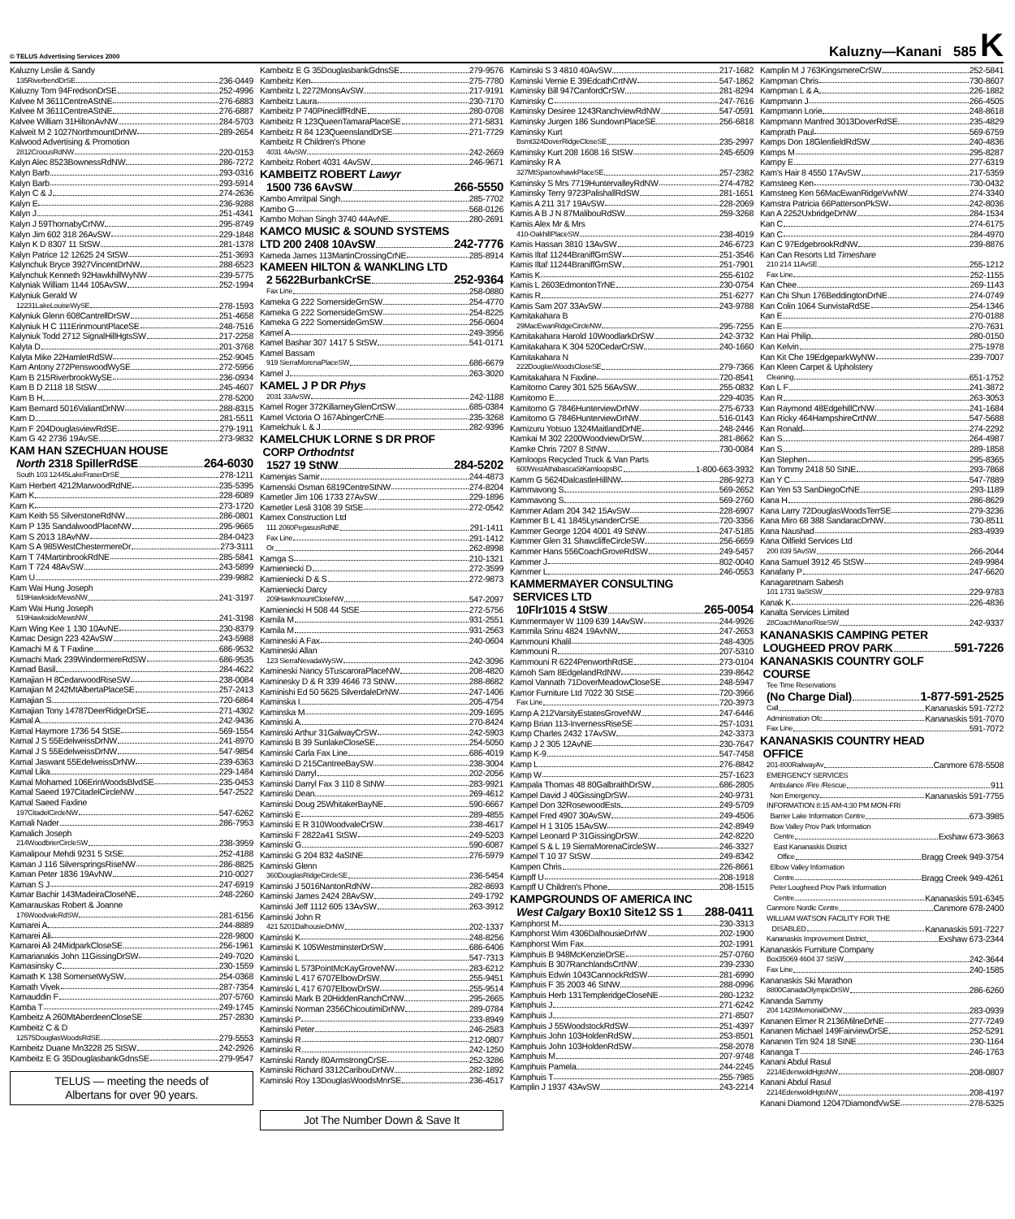© TELUS Advertising Services 2000
Kaluzny—Kanani 585 K
Kaluzny Leslie & Sandy
135RiverbendDrSE 236-0449
Kaluzny Tom 94FredsonDrSE 252-4996
Kalvee M 3611CentreAStNE 276-6883
Kalvee M 3611CentreAStNE 276-6887
Kalvee William 31HiltonAvNW 284-5703
Kalweit M 2 1027NorthmountDrNW 289-2654
Kalwood Advertising & Promotion
2812CrocusRdNW 220-0153
Kalyn Alec 8523BownessRdNW 286-7272
Kalyn Barb 293-0316
Kalyn Barb 293-5914
Kalyn C & J 274-2636
Kalyn E 236-9288
Kalyn J 251-4341
Kalyn J 59ThornabyCrNW 295-8749
Kalyn Jim 602 318 26AvSW 229-1848
Kalyn K D 8307 11 StSW 281-1378
Kalyn Patrice 12 12625 24 StSW 251-3693
Kalynchuk Bryce 3927VincentDrNW 288-6523
Kalynchuk Kenneth 92HawkhillWyNW 239-5775
Kalyniak William 1144 105AvSW 252-1994
Kalyniuk Gerald W
12231LakeLouiseWySE 278-1593
Kalyniuk Glenn 608CantrellDrSW 251-4658
Kalyniuk H C 111ErinmountPlaceSE 248-7516
Kalyniuk Todd 2712 SignalHillHgtsSW 217-2258
Kalyta D 201-3768
Kalyta Mike 22HamletRdSW 252-9045
Kam Antony 272PenswoodWySE 272-5956
Kam B 215RiverbrookWySE 236-0934
Kam B D 2118 18 StSW 245-4607
Kam B H 278-5200
Kam Bernard 5016ValiantDrNW 288-8315
Kam D 281-5511
Kam F 204DouglasviewRdSE 279-1911
Kam G 42 2736 19AvSE 273-9832
KAM HAN SZECHUAN HOUSE
North 2318 SpillerRdSE 264-6030
South 103 12445LakeFraserDrSE 278-1211
Kam Herbert 4212MarwoodRdNE 235-5395
Kam K 228-6089
Kam K 273-1720
Kam Keith 55 SilverstoneRdNW 286-0801
Kam P 135 SandalwoodPlaceNW 295-9665
Kam S 2013 18AvNW 284-0423
Kam S A 985WestChestermereDr 273-3111
Kam T 74MartinbrookRdNE 285-5841
Kam T 724 48AvSW 243-5899
Kam U 239-9882
Kam Wai Hung Joseph
519HawksideMewsNW 241-3197
Kam Wai Hung Joseph
519HawksideMewsNW 241-3198
Kam Wing Kee 1 130 10AvNE 230-8379
Kamac Design 223 42AvSW 243-5988
Kamachi M & T Faxline 686-9532
Kamachi Mark 239WindermereRdSW 686-9535
Kamad Basil 284-4622
Kamajian H 8CedarwoodRiseSW 238-0084
Kamajian M 242MtAlbertaPlaceSE 257-2413
Kamajian S 720-6864
Kamajian Tony 14787DeerRidgeDrSE 271-4302
Kamal A 242-9436
Kamal Haymore 1736 54 StSE 569-1554
Kamal J S 55EdelweissDrNW 241-8970
Kamal J S 55EdelweissDrNW 547-9854
Kamal Jaswant 55EdelweissDrNW 239-6363
Kamal Lika 229-1484
Kamal Mohamed 106ErinWoodsBlvdSE 235-0453
Kamal Saeed 197CitadelCircleNW 547-2522
Kamal Saeed Faxline
197CitadelCircleNW 547-6262
Kamali Nader 286-7953
Kamalich Joseph
214WoodbrierCircleSW 238-3959
Kamalipour Mehdi 9231 5 StSE 252-4188
Kaman J 116 SilverspringsRiseNW 286-8825
Kaman Peter 1836 19AvNW 210-0027
Kaman S J 247-6919
Kamar Bachir 143MadeiraCloseNE 248-2260
Kamarauskas Robert & Joanne
176WoodvaleRdSW 281-6156
Kamarei A 244-8889
Kamarei Ali 228-9800
Kamarei Ali 24MidparkCloseSE 256-1961
Kamarianakis John 11GissingDrSW 249-7020
Kamasinsky C 230-1559
Kamath K 138 SomersetWySW 254-0368
Kamath Vivek 287-7354
Kamauddin F 207-5760
Kamba T 249-1745
Kambeitz A 260MtAberdeenCloseSE 257-2830
Kambeitz C & D
12575DouglasWoodsRdSE 279-5553
Kambeitz Duane Mn3228 25 StSW 242-2926
Kambeitz E G 35DouglasbankGdnsSE 279-9547
TELUS — meeting the needs of
Albertans for over 90 years.
Kambeitz E G 35DouglasbankGdnsSE 279-9576
Kambeitz Ken 275-7780
Kambeitz L 2272MonsAvSW 217-9191
Kambeitz Laura 230-7170
Kambeitz P 740PinecliffRdNE 280-0708
Kambeitz R 123QueenTamaraPlaceSE 271-5831
Kambeitz R 84 123QueenslandDrSE 271-7729
Kambeitz R Children's Phone
4031 4AvSW 242-2669
Kambeitz Robert 4031 4AvSW 246-9671
KAMBEITZ ROBERT Lawyr
1500 736 6AvSW 266-5550
Kambo Amritpal Singh 285-7702
Kambo G 568-0126
Kambo Mohan Singh 3740 44AvNE 280-2691
KAMCO MUSIC & SOUND SYSTEMS
LTD 200 2408 10AvSW 242-7776
Kameda James 113MartinCrossingCrNE 285-8914
KAMEEN HILTON & WANKLING LTD
2 5622BurbankCrSE 252-9364
Fax Line 258-0880
Kameka G 222 SomersideGrnSW 254-4770
Kameka G 222 SomersideGrnSW 254-8225
Kameka G 222 SomersideGrnSW 256-0604
Kamel A 249-3956
Kamel Bashar 307 1417 5 StSW 541-0171
Kamel Bassam
919 SierraMorenaPlaceSW 686-6679
Kamel J 263-3020
KAMEL J P DR Phys
2031 33AvSW 242-1188
Kamel Roger 372KillarneyGlenCrtSW 685-0384
Kamel Victoria O 167AbingerCrNE 235-3268
Kamelchuk L & J 282-9396
KAMELCHUK LORNE S DR PROF
CORP Orthodntst
1527 19 StNW 284-5202
Kamenjas Samir 244-4873
Kamenski Osman 6819CentreStNW 274-8204
Kametler Jim 106 1733 27AvSW 229-1896
Kametler Lesli 3108 39 StSE 272-0542
Kamex Construction Ltd
111 2060PegasusRdNE 291-1411
Fax Line 291-1412
Or 262-8998
Kamga S 210-1321
Kamieniecki D 272-3599
Kamieniecki D & S 272-9873
Kamieniecki Darcy
209HawkmountCloseNW 547-2097
Kamieniecki H 508 44 StSE 272-5756
Kamila M 931-2551
Kamila M 931-2563
Kamineski A Fax 240-0604
Kamineski Allan
123 SierraNevadaWySW 242-3096
Kamineski Nancy 5TuscaroraPlaceNW 208-4820
Kaminesky D & R 339 4646 73 StNW 288-8682
Kaminishi Ed 50 5625 SilverdaleDrNW 247-1406
Kaminska I 205-4754
Kaminska M 209-1695
Kaminski A 270-8424
Kaminski Arthur 31GalwayCrSW 242-5903
Kaminski B 39 SunlakeCloseSE 254-5050
Kaminski Carla Fax Line 686-4019
Kaminski D 215CantreeBaySW 238-3004
Kaminski Darryl 202-2056
Kaminski Darryl Fax 3 110 8 StNW 283-9921
Kaminski Dean 269-4612
Kaminski Doug 25WhitakerBayNE 590-6667
Kaminski E 289-4855
Kaminski E R 310WoodvaleCrSW 238-4617
Kaminski F 2822a41 StSW 249-5203
Kaminski G 590-6087
Kaminski G 204 832 4aStNE 276-5979
Kaminski Glenn
360DouglasRidgeCircleSE 236-5454
Kaminski J 5016NantonRdNW 282-8693
Kaminski James 2424 28AvSW 249-1792
Kaminski Jeff 1112 605 13AvSW 263-3912
Kaminski John R
421 5201DalhousieDrNW 202-1337
Kaminski K 248-8256
Kaminski K 105WestminsterDrSW 686-6406
Kaminski L 547-7313
Kaminski L 573PointMcKayGroveNW 283-6212
Kaminski L 417 6707ElbowDrSW 255-9451
Kaminski L 417 6707ElbowDrSW 255-9514
Kaminski Mark B 20HiddenRanchCrNW 295-2665
Kaminski Norman 2356ChicoutimiDrNW 289-0784
Kaminski P 233-8949
Kaminski Peter 246-2583
Kaminski R 212-0807
Kaminski R 242-1250
Kaminski Randy 80ArmstrongCrSE 252-3286
Kaminski Richard 3312CaribouDrNW 282-1892
Kaminski Roy 13DouglasWoodsMnrSE 236-4517
Jot The Number Down & Save It
Kaminski S 3 4810 40AvSW 217-1682
Kaminski Vernie E 39EdcathCrtNW 547-1862
Kaminsky Bill 947CanfordCrSW 281-8294
Kaminsky C 247-7616
Kaminsky Desiree 1243RanchviewRdNW 547-0591
Kaminsky Jurgen 186 SundownPlaceSE 256-6818
Kaminsky Kurt
Bsmt324DoverRidgeCloseSE 235-2997
Kaminsky Kurt 208 1608 16 StSW 245-6509
Kaminsky R A
327MtSparrowhawkPlaceSE 257-2382
Kaminsky S Mrs 7719HuntervalleyRdNW 274-4782
Kaminsky Terry 9723PalishallRdSW 281-1651
Kamis A 211 317 19AvSW 228-2069
Kamis A B J N 87MalibouRdSW 259-3268
Kamis Alex Mr & Mrs
410-OakhillPlaceSW 238-4019
Kamis Hassan 3810 13AvSW 246-6723
Kamis Iltaf 11244BraniffGrnSW 251-3546
Kamis Iltaf 11244BraniffGrnSW 251-7901
Kamis K 255-6102
Kamis L 2603EdmontonTrNE 230-0754
Kamis R 251-6277
Kamis Sam 207 33AvSW 243-9788
Kamitakahara B
29MacEwanRidgeCircleNW 295-7255
Kamitakahara Harold 10WoodlarkDrSW 242-3732
Kamitakahara K 304 520CedarCrSW 240-1660
Kamitakahara N
222DouglasWoodsCloseSE 279-7366
Kamitakahara N Faxline 720-8541
Kamitomo Carey 301 525 56AvSW 255-0832
Kamitomo E 229-4035
Kamitomo G 7846HunterviewDrNW 275-6733
Kamitomo G 7846HunterviewDrNW 516-0143
Kamizuru Yotsuo 1324MaitlandDrNE 248-2446
Kamkai M 302 2200WoodviewDrSW 281-8662
Kamke Chris 7207 8 StNW 730-0084
Kamloops Recycled Truck & Van Parts
600WestAthabascaStKamloopsBC 1-800-663-3932
Kamm G 5624DalcastleHillNW 286-9273
Kammavong S 569-2652
Kammavong S 569-2760
Kammer Adam 204 342 15AvSW 228-6907
Kammer B L 41 1845LysanderCrSE 720-3356
Kammer George 1204 4001 49 StNW 247-5185
Kammer Glen 31 ShawcliffeCircleSW 256-6659
Kammer Hans 556CoachGroveRdSW 249-5457
Kammer J 802-0040
Kammer L 246-0553
KAMMERMAYER CONSULTING
SERVICES LTD
10Flr1015 4 StSW 265-0054
Kammermayer W 1109 639 14AvSW 244-9926
Kammila Srinu 4824 19AvNW 247-2653
Kammouni Khalil 248-4305
Kammouni R 207-5310
Kammouni R 6224PenworthRdSE 273-0104
Kamoh Sam 8EdgelandRdNW 239-8642
Kamol Vannath 71DoverMeadowCloseSE 248-5947
Kamor Furniture Ltd 7022 30 StSE 720-3966
Fax Line 720-3973
Kamp A 212VarsityEstatesGroveNW 247-6446
Kamp Brian 113-InvernessRiseSE 257-1031
Kamp Charles 2432 17AvSW 242-3373
Kamp J 2 305 12AvNE 230-7647
Kamp K-9 547-7458
Kamp L 276-8842
Kamp W 257-1623
Kampala Thomas 48 80GalbraithDrSW 686-2805
Kampel David J 40GissingDrSW 240-9731
Kampel Don 32RosewoodEsts 249-5709
Kampel Fred 4907 30AvSW 249-4506
Kampel H 1 3105 15AvSW 242-8949
Kampel Leonard P 31GissingDrSW 242-8220
Kampel S & L 19 SierraMorenaCircleSW 246-3327
Kampel T 10 37 StSW 249-8342
Kampen Chris 226-8661
Kampff U 208-1918
Kampff U Children's Phone 208-1515
KAMPGROUNDS OF AMERICA INC
West Calgary Box10 Site12 SS 1 288-0411
Kamphorst M 230-3313
Kamphorst Wim 4306DalhousieDrNW 202-1900
Kamphorst Wim Fax 202-1991
Kamphuis B 948McKenzieDrSE 257-0760
Kamphuis B 307RanchlandsCrtNW 239-2330
Kamphuis Edwin 1043CannockRdSW 281-6990
Kamphuis F 35 2003 46 StNW 288-0996
Kamphuis Herb 131TempleridgeCloseNE 280-1232
Kamphuis J 271-6242
Kamphuis J 271-8507
Kamphuis J 55WoodstockRdSW 251-4397
Kamphuis John 103HoldenRdSW 253-8501
Kamphuis John 103HoldenRdSW 258-2078
Kamphuis M 207-9748
Kamphuis Pamela 244-2245
Kamphuis T 255-7985
Kamplin J 1937 43AvSW 243-2214
Kamplin M J 763KingsmereCrSW 252-5841
Kampman Chris 730-8607
Kampman L & A 226-1882
Kampmann J 266-4505
Kampmann Lorie 248-8618
Kampmann Manfred 3013DoverRdSE 235-4829
Kamprath Paul 569-6759
Kamps Don 18GlenfieldRdSW 240-4836
Kamps M 295-8287
Kampy E 277-6319
Kam's Hair 8 4550 17AvSW 217-5359
Kamsteeg Ken 730-0432
Kamsteeg Ken 56MacEwanRidgeVwNW 274-3340
Kamstra Patricia 66PattersonPkSW 242-8036
Kan A 2252UxbridgeDrNW 284-1534
Kan C 274-6175
Kan C 284-4970
Kan C 97EdgebrookRdNW 239-8876
Kan Can Resorts Ltd Timeshare
210 214 11AvSE 255-1212
Fax Line 252-1155
Kan Chee 269-1143
Kan Chi Shun 176BeddingtonDrNE 274-0749
Kan Colin 1064 SunvistaRdSE 254-1346
Kan E 270-0188
Kan E 270-7631
Kan Hai Philip 280-0150
Kan Kelvin 275-1978
Kan Kit Che 19EdgeparkWyNW 239-7007
Kan Kleen Carpet & Upholstery
Cleaning 651-1752
Kan L F 241-3872
Kan R 263-3053
Kan Raymond 48EdgehillCrNW 241-1684
Kan Ricky 464HampshireCrtNW 547-5688
Kan Ronald 274-2292
Kan S 264-4987
Kan S 289-1858
Kan Stephen 295-8365
Kan Tommy 2418 50 StNE 293-7868
Kan Y C 547-7889
Kan Yen 53 SanDiegoCrNE 293-1189
Kana H 286-8629
Kana Larry 72DouglasWoodsTerrSE 279-3236
Kana Miro 68 388 SandaracDrNW 730-8511
Kana Naushad 283-4939
Kana Oilfield Services Ltd
200 839 5AvSW 266-2044
Kana Samuel 3912 45 StSW 249-9984
Kanafany P 247-6620
Kanagaretnam Sabesh
101 1731 9aStSW 229-9783
Kanak K 226-4836
Kanalta Services Limited
28CoachManorRiseSW 242-9337
KANANASKIS CAMPING PETER
LOUGHEED PROV PARK 591-7226
KANANASKIS COUNTRY GOLF
COURSE
Tee Time Reservations
(No Charge Dial) 1-877-591-2525
Call Kananaskis 591-7272
Administration Ofc Kananaskis 591-7070
Fax Line 591-7072
KANANASKIS COUNTRY HEAD
OFFICE
201-800RailwayAv Canmore 678-5508
EMERGENCY SERVICES
Ambulance /Fire /Rescue 911
Non Emergency Kananaskis 591-7755
INFORMATION 8:15 AM-4:30 PM MON-FRI
Barrier Lake Information Centre 673-3985
Bow Valley Prov Park Information
Centre Exshaw 673-3663
East Kananaskis District
Office Bragg Creek 949-3754
Elbow Valley Information
Centre Bragg Creek 949-4261
Peter Lougheed Prov Park Information
Centre Kananaskis 591-6345
Canmore Nordic Centre Canmore 678-2400
WILLIAM WATSON FACILITY FOR THE
DISABLED Kananaskis 591-7227
Kananaskis Improvement District Exshaw 673-2344
Kananaskis Furniture Company
Box35069 4604 37 StSW 242-3644
Fax Line 240-1585
Kananaskis Ski Marathon
8800CanadaOlympicDrSW 286-6260
Kananda Sammy
204 1420MemorialDrNW 283-0939
Kananen Elmer R 2136MilneDrNE 277-7249
Kananen Michael 149FairviewDrSE 252-5291
Kananen Tim 924 18 StNE 230-1164
Kananga T 246-1763
Kanani Abdul Rasul
2214EdenwoldHgtsNW 208-0807
Kanani Abdul Rasul
2214EdenwoldHgtsNW 208-4197
Kanani Diamond 12047DiamondVwSE 278-5325